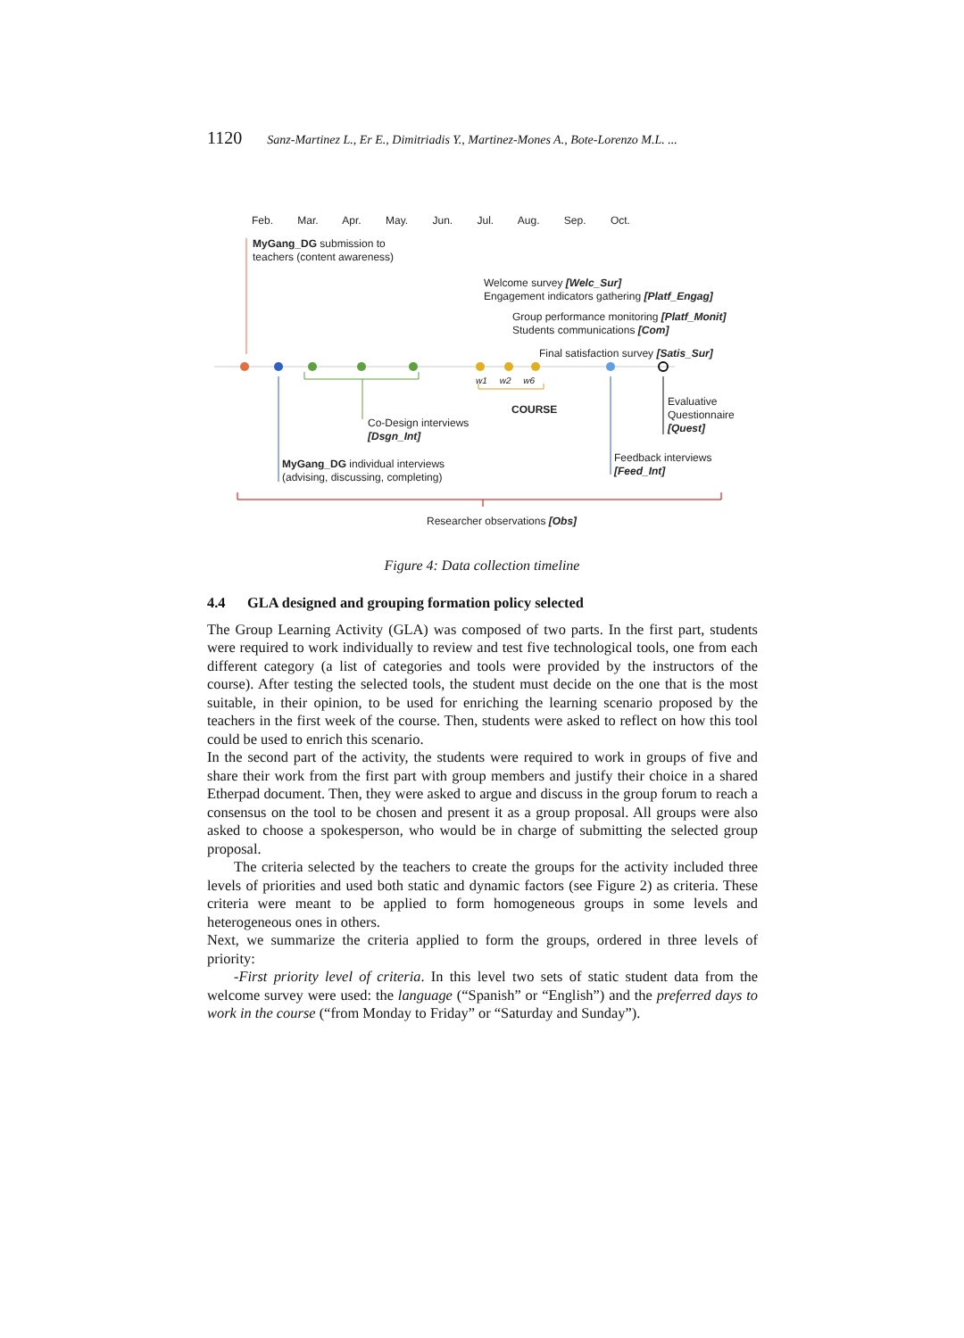1120 Sanz-Martinez L., Er E., Dimitriadis Y., Martinez-Mones A., Bote-Lorenzo M.L. ...
Feb. Mar. Apr. May. Jun. Jul. Aug. Sep. Oct.
MyGang_DG submission to
teachers (content awareness)
Welcome survey [Welc_Sur]
Engagement indicators gathering [Platf_Engag]
Group performance monitoring [Platf_Monit]
Students communications [Com]
Final satisfaction survey [Satis_Sur]
w1 w2 w6
COURSE
Evaluative
Questionnaire
[Quest]
Co-Design interviews
[Dsgn_Int]
Feedback interviews
[Feed_Int]
MyGang_DG individual interviews
(advising, discussing, completing)
Researcher observations [Obs]
Figure 4: Data collection timeline
4.4 GLA designed and grouping formation policy selected
The Group Learning Activity (GLA) was composed of two parts. In the first part, students were required to work individually to review and test five technological tools, one from each different category (a list of categories and tools were provided by the instructors of the course). After testing the selected tools, the student must decide on the one that is the most suitable, in their opinion, to be used for enriching the learning scenario proposed by the teachers in the first week of the course. Then, students were asked to reflect on how this tool could be used to enrich this scenario.
In the second part of the activity, the students were required to work in groups of five and share their work from the first part with group members and justify their choice in a shared Etherpad document. Then, they were asked to argue and discuss in the group forum to reach a consensus on the tool to be chosen and present it as a group proposal. All groups were also asked to choose a spokesperson, who would be in charge of submitting the selected group proposal.
The criteria selected by the teachers to create the groups for the activity included three levels of priorities and used both static and dynamic factors (see Figure 2) as criteria. These criteria were meant to be applied to form homogeneous groups in some levels and heterogeneous ones in others.
Next, we summarize the criteria applied to form the groups, ordered in three levels of priority:
-First priority level of criteria. In this level two sets of static student data from the welcome survey were used: the language (“Spanish” or “English”) and the preferred days to work in the course (“from Monday to Friday” or “Saturday and Sunday”).